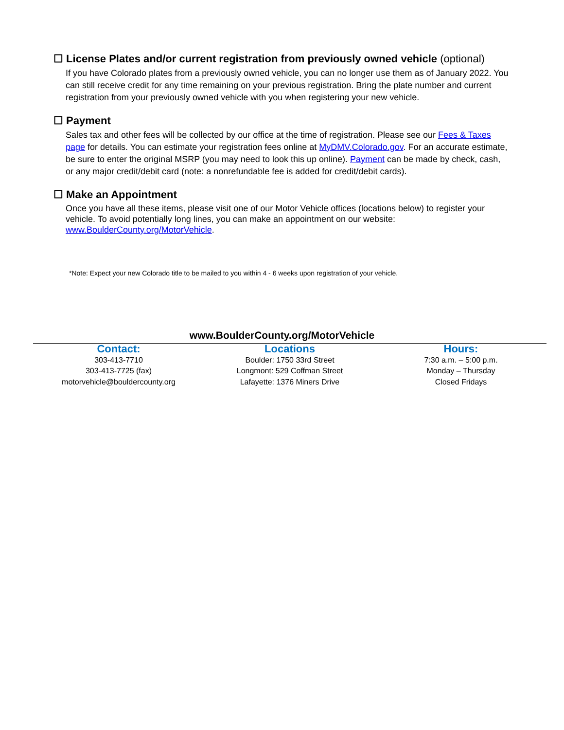☐ License Plates and/or current registration from previously owned vehicle (optional)
If you have Colorado plates from a previously owned vehicle, you can no longer use them as of January 2022. You can still receive credit for any time remaining on your previous registration. Bring the plate number and current registration from your previously owned vehicle with you when registering your new vehicle.
☐ Payment
Sales tax and other fees will be collected by our office at the time of registration. Please see our Fees & Taxes page for details. You can estimate your registration fees online at MyDMV.Colorado.gov. For an accurate estimate, be sure to enter the original MSRP (you may need to look this up online). Payment can be made by check, cash, or any major credit/debit card (note: a nonrefundable fee is added for credit/debit cards).
☐ Make an Appointment
Once you have all these items, please visit one of our Motor Vehicle offices (locations below) to register your vehicle. To avoid potentially long lines, you can make an appointment on our website:
www.BoulderCounty.org/MotorVehicle.
*Note: Expect your new Colorado title to be mailed to you within 4 - 6 weeks upon registration of your vehicle.
www.BoulderCounty.org/MotorVehicle
Contact:
303-413-7710
303-413-7725 (fax)
motorvehicle@bouldercounty.org
Locations
Boulder: 1750 33rd Street
Longmont: 529 Coffman Street
Lafayette: 1376 Miners Drive
Hours:
7:30 a.m. – 5:00 p.m.
Monday – Thursday
Closed Fridays